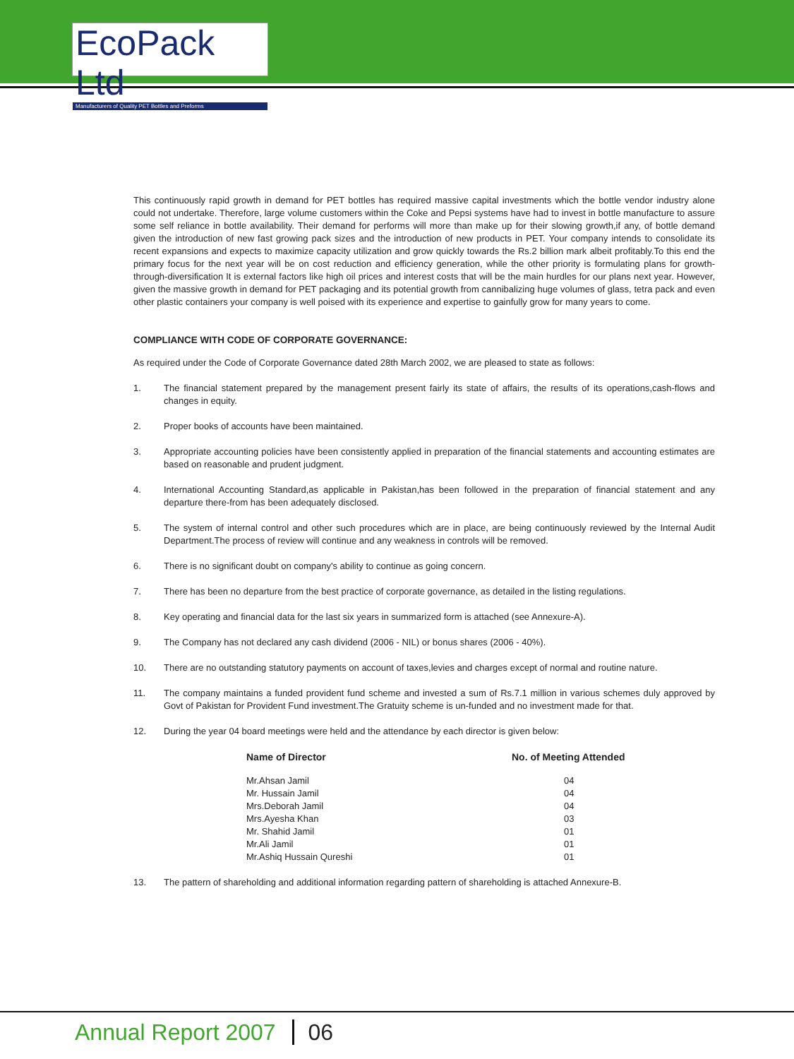EcoPack Ltd
Manufacturers of Quality PET Bottles and Preforms
This continuously rapid growth in demand for PET bottles has required massive capital investments which the bottle vendor industry alone could not undertake. Therefore, large volume customers within the Coke and Pepsi systems have had to invest in bottle manufacture to assure some self reliance in bottle availability. Their demand for performs will more than make up for their slowing growth,if any, of bottle demand given the introduction of new fast growing pack sizes and the introduction of new products in PET. Your company intends to consolidate its recent expansions and expects to maximize capacity utilization and grow quickly towards the Rs.2 billion mark albeit profitably.To this end the primary focus for the next year will be on cost reduction and efficiency generation, while the other priority is formulating plans for growth-through-diversification It is external factors like high oil prices and interest costs that will be the main hurdles for our plans next year. However, given the massive growth in demand for PET packaging and its potential growth from cannibalizing huge volumes of glass, tetra pack and even other plastic containers your company is well poised with its experience and expertise to gainfully grow for many years to come.
COMPLIANCE WITH CODE OF CORPORATE GOVERNANCE:
As required under the Code of Corporate Governance dated 28th March 2002, we are pleased to state as follows:
1. The financial statement prepared by the management present fairly its state of affairs, the results of its operations,cash-flows and changes in equity.
2. Proper books of accounts have been maintained.
3. Appropriate accounting policies have been consistently applied in preparation of the financial statements and accounting estimates are based on reasonable and prudent judgment.
4. International Accounting Standard,as applicable in Pakistan,has been followed in the preparation of financial statement and any departure there-from has been adequately disclosed.
5. The system of internal control and other such procedures which are in place, are being continuously reviewed by the Internal Audit Department.The process of review will continue and any weakness in controls will be removed.
6. There is no significant doubt on company's ability to continue as going concern.
7. There has been no departure from the best practice of corporate governance, as detailed in the listing regulations.
8. Key operating and financial data for the last six years in summarized form is attached (see Annexure-A).
9. The Company has not declared any cash dividend (2006 - NIL) or bonus shares (2006 - 40%).
10. There are no outstanding statutory payments on account of taxes,levies and charges except of normal and routine nature.
11. The company maintains a funded provident fund scheme and invested a sum of Rs.7.1 million in various schemes duly approved by Govt of Pakistan for Provident Fund investment.The Gratuity scheme is un-funded and no investment made for that.
12. During the year 04 board meetings were held and the attendance by each director is given below:
| Name of Director | No. of Meeting Attended |
| --- | --- |
| Mr.Ahsan Jamil | 04 |
| Mr. Hussain Jamil | 04 |
| Mrs.Deborah Jamil | 04 |
| Mrs.Ayesha Khan | 03 |
| Mr. Shahid Jamil | 01 |
| Mr.Ali Jamil | 01 |
| Mr.Ashiq Hussain Qureshi | 01 |
13. The pattern of shareholding and additional information regarding pattern of shareholding is attached Annexure-B.
Annual Report 2007 06